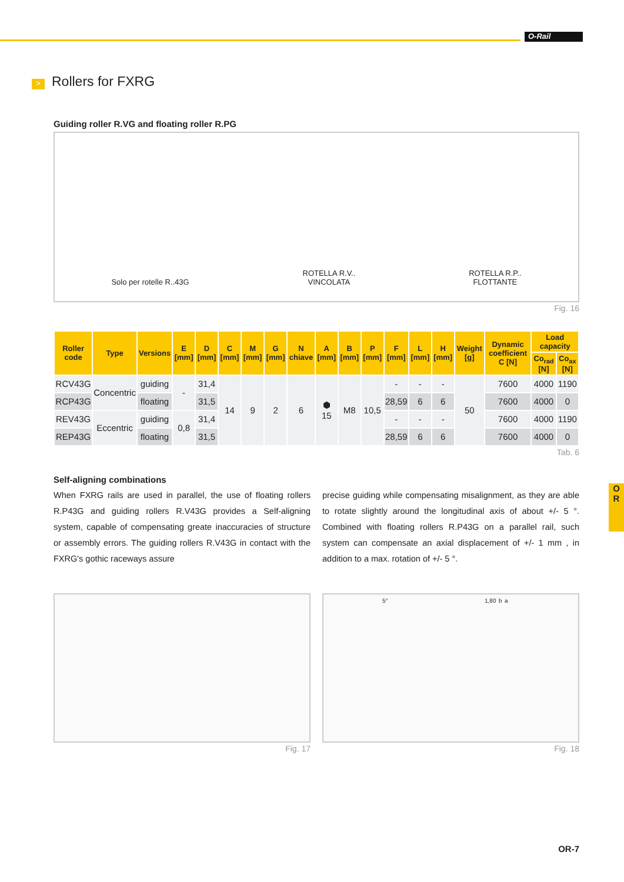O-Rail
O
R
> Rollers for FXRG
Guiding roller R.VG and floating roller R.PG
Solo per rotelle R..43G
ROTELLA R.V..
VINCOLATA
ROTELLA R.P..
FLOTTANTE
Fig. 16
| Roller code | Type | Versions | E [mm] | D [mm] | C [mm] | M [mm] | G [mm] | N chiave | A [mm] | B [mm] | P [mm] | F [mm] | L [mm] | H [mm] | Weight [g] | Dynamic coefficient C [N] | Load capacity | |
| --- | --- | --- | --- | --- | --- | --- | --- | --- | --- | --- | --- | --- | --- | --- | --- | --- | --- | --- |
| | | | | | | | | | | | | | | | | | Co<sub>rad</sub> [N] | Co<sub>ax</sub> [N] |
| RCV43G | Concentric | guiding | - | 31,4 | 14 | 9 | 2 | 6 | ⬢ 15 | M8 | 10,5 | - | - | - | 50 | 7600 | 4000 | 1190 |
| RCP43G | | floating | | 31,5 | | | | | | | | 28,59 | 6 | 6 | | 7600 | 4000 | 0 |
| REV43G | Eccentric | guiding | 0,8 | 31,4 | | | | | | | | - | - | - | | 7600 | 4000 | 1190 |
| REP43G | | floating | | 31,5 | | | | | | | | 28,59 | 6 | 6 | | 7600 | 4000 | 0 |
Tab. 6
Self-aligning combinations
When FXRG rails are used in parallel, the use of floating rollers R.P43G and guiding rollers R.V43G provides a Self-aligning system, capable of compensating greate inaccuracies of structure or assembly errors. The guiding rollers R.V43G in contact with the FXRG's gothic raceways assure
precise guiding while compensating misalignment, as they are able to rotate slightly around the longitudinal axis of about +/- 5 °. Combined with floating rollers R.P43G on a parallel rail, such system can compensate an axial displacement of +/- 1 mm , in addition to a max. rotation of +/- 5 °.
Fig. 17
5° 1,80 b a
Fig. 18
OR-7